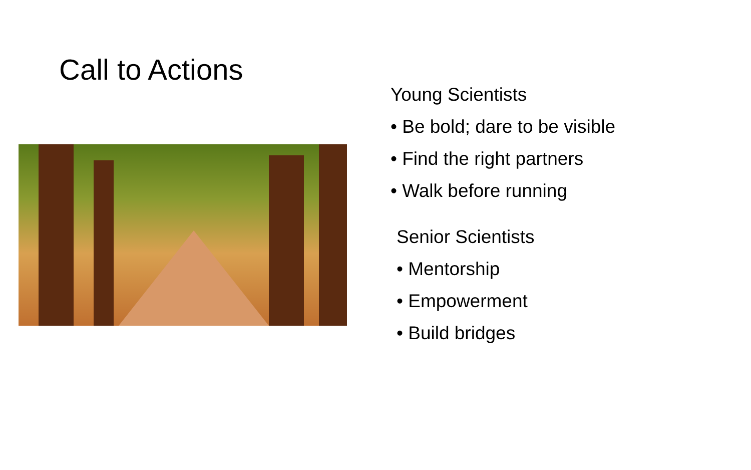Call to Actions
Young Scientists
• Be bold; dare to be visible
• Find the right partners
• Walk before running
Senior Scientists
• Mentorship
• Empowerment
• Build bridges